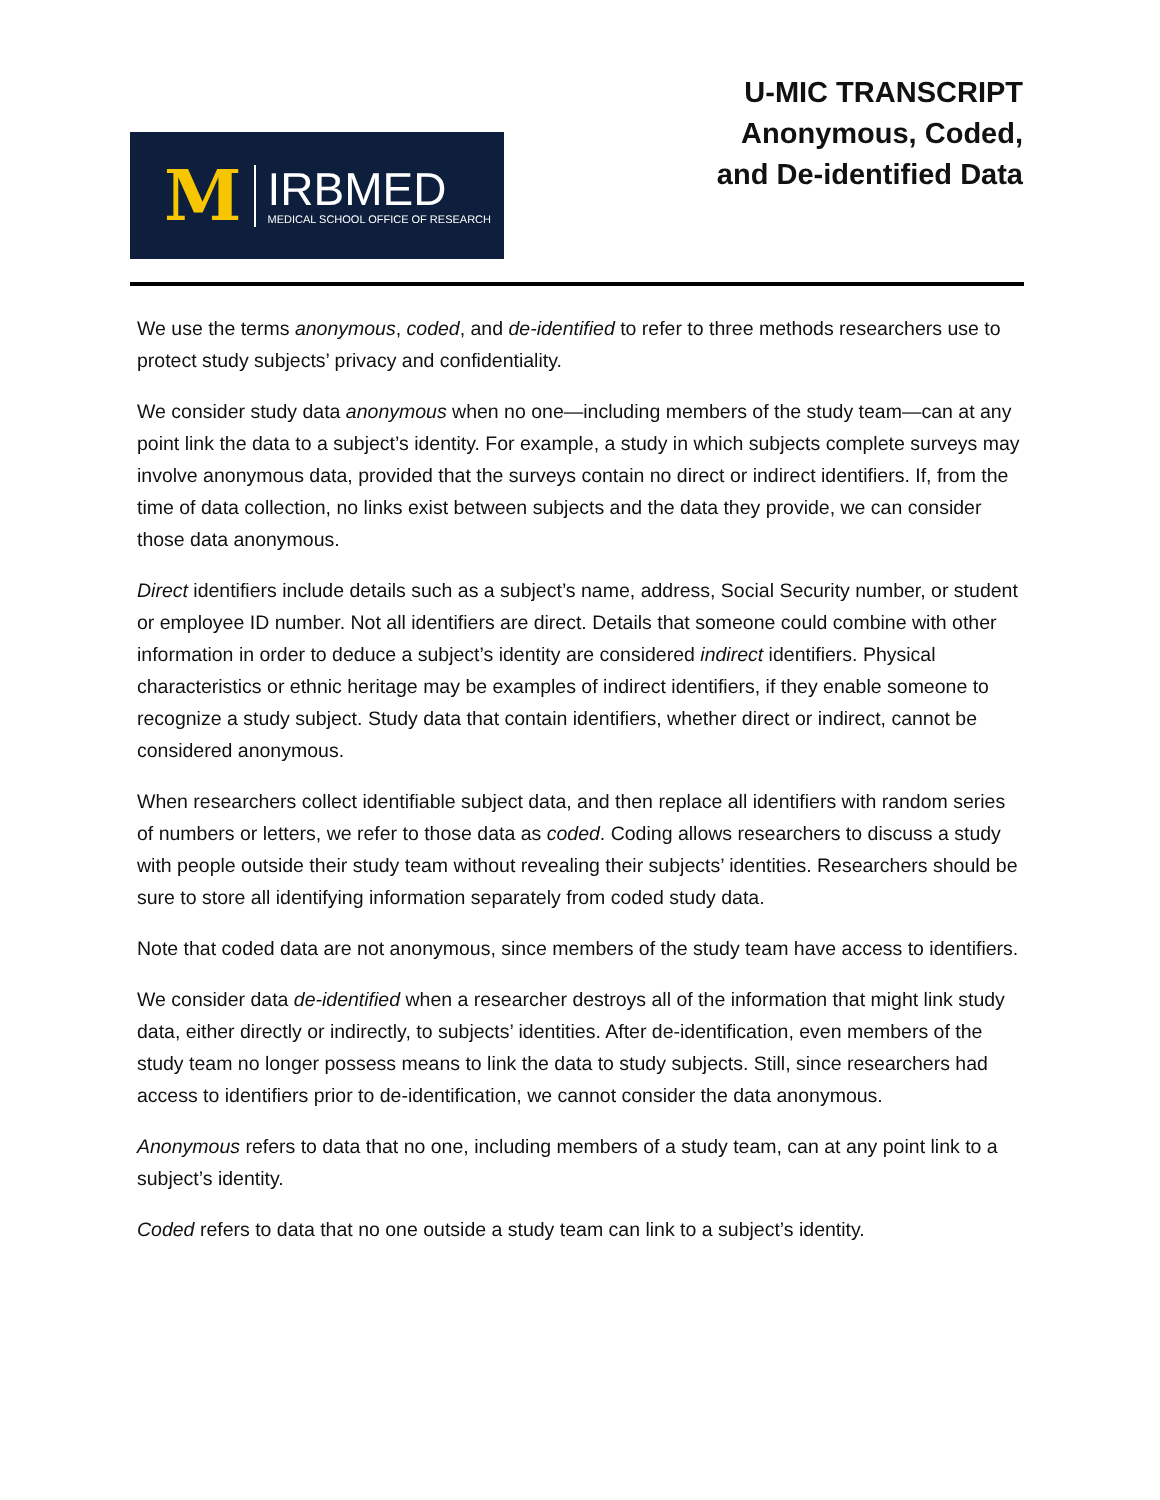M
IRBMED
MEDICAL SCHOOL OFFICE OF RESEARCH
U-MIC TRANSCRIPT
Anonymous, Coded,
and De-identified Data
We use the terms anonymous, coded, and de-identified to refer to three methods researchers use to protect study subjects’ privacy and confidentiality.
We consider study data anonymous when no one—including members of the study team—can at any point link the data to a subject’s identity. For example, a study in which subjects complete surveys may involve anonymous data, provided that the surveys contain no direct or indirect identifiers. If, from the time of data collection, no links exist between subjects and the data they provide, we can consider those data anonymous.
Direct identifiers include details such as a subject’s name, address, Social Security number, or student or employee ID number. Not all identifiers are direct. Details that someone could combine with other information in order to deduce a subject’s identity are considered indirect identifiers. Physical characteristics or ethnic heritage may be examples of indirect identifiers, if they enable someone to recognize a study subject. Study data that contain identifiers, whether direct or indirect, cannot be considered anonymous.
When researchers collect identifiable subject data, and then replace all identifiers with random series of numbers or letters, we refer to those data as coded. Coding allows researchers to discuss a study with people outside their study team without revealing their subjects’ identities. Researchers should be sure to store all identifying information separately from coded study data.
Note that coded data are not anonymous, since members of the study team have access to identifiers.
We consider data de-identified when a researcher destroys all of the information that might link study data, either directly or indirectly, to subjects’ identities. After de-identification, even members of the study team no longer possess means to link the data to study subjects. Still, since researchers had access to identifiers prior to de-identification, we cannot consider the data anonymous.
Anonymous refers to data that no one, including members of a study team, can at any point link to a subject’s identity.
Coded refers to data that no one outside a study team can link to a subject’s identity.